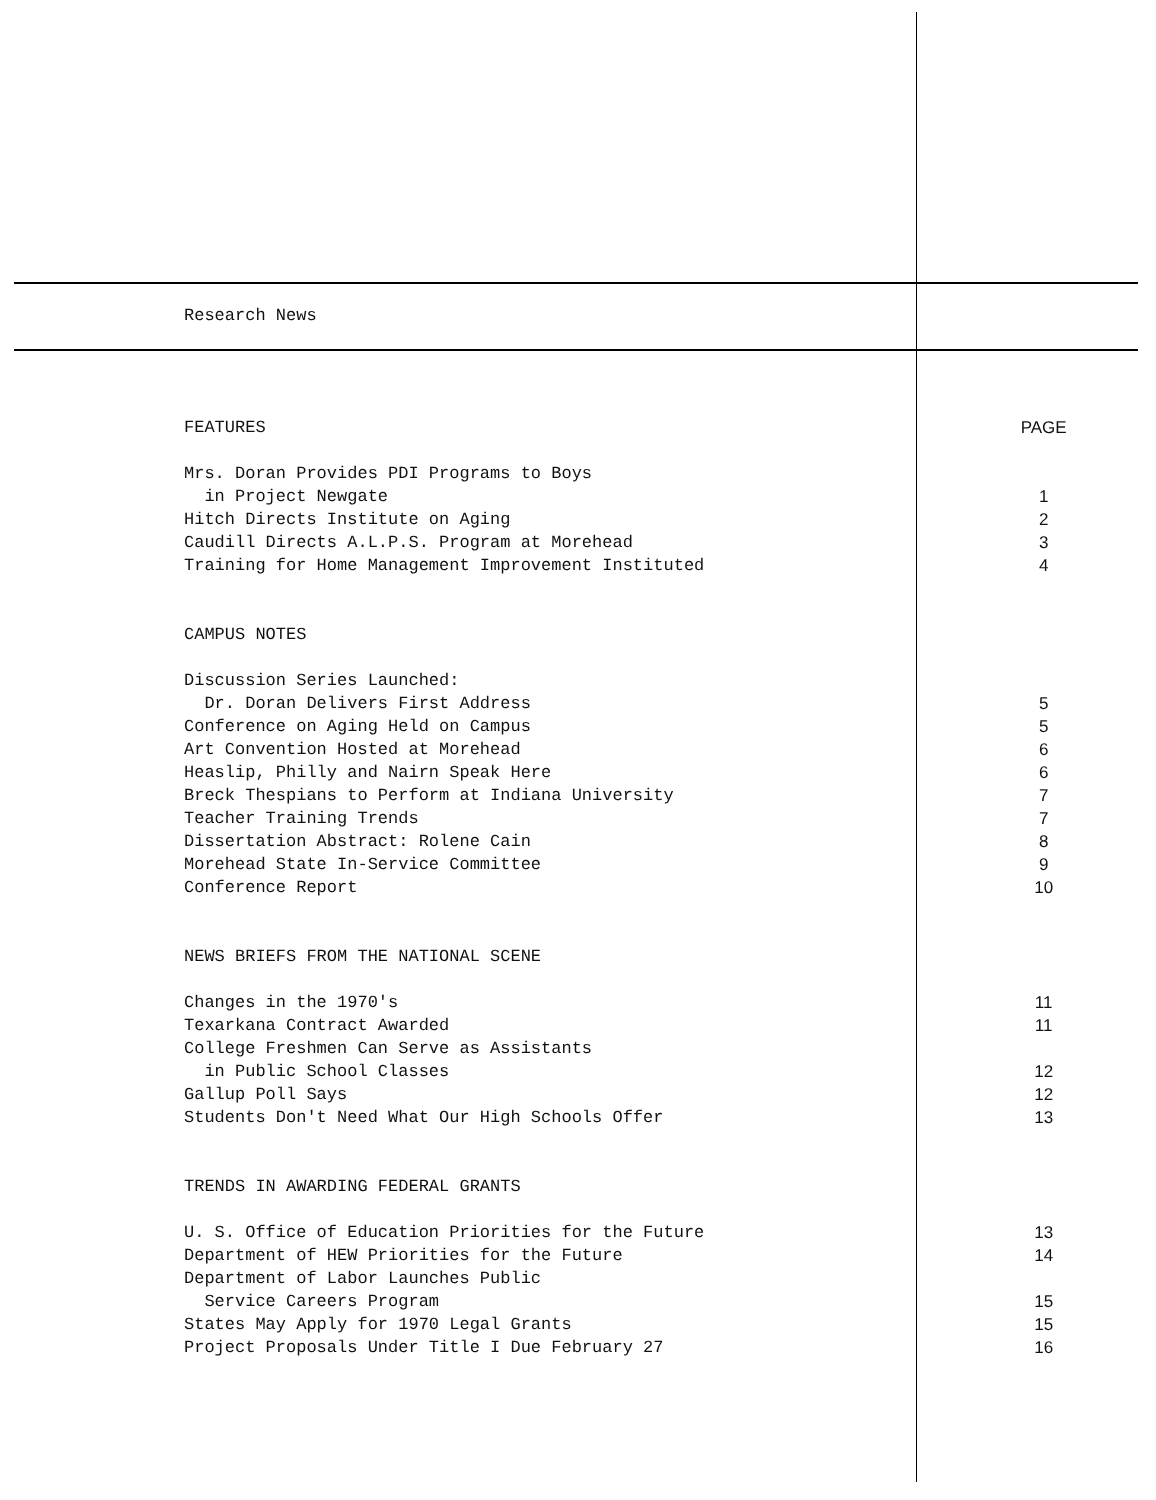Research News
| FEATURES | PAGE |
| Mrs. Doran Provides PDI Programs to Boys | |
| in Project Newgate | 1 |
| Hitch Directs Institute on Aging | 2 |
| Caudill Directs A.L.P.S. Program at Morehead | 3 |
| Training for Home Management Improvement Instituted | 4 |
| CAMPUS NOTES | |
| Discussion Series Launched: | |
| Dr. Doran Delivers First Address | 5 |
| Conference on Aging Held on Campus | 5 |
| Art Convention Hosted at Morehead | 6 |
| Heaslip, Philly and Nairn Speak Here | 6 |
| Breck Thespians to Perform at Indiana University | 7 |
| Teacher Training Trends | 7 |
| Dissertation Abstract: Rolene Cain | 8 |
| Morehead State In-Service Committee | 9 |
| Conference Report | 10 |
| NEWS BRIEFS FROM THE NATIONAL SCENE | |
| Changes in the 1970's | 11 |
| Texarkana Contract Awarded | 11 |
| College Freshmen Can Serve as Assistants | |
| in Public School Classes | 12 |
| Gallup Poll Says | 12 |
| Students Don't Need What Our High Schools Offer | 13 |
| TRENDS IN AWARDING FEDERAL GRANTS | |
| U. S. Office of Education Priorities for the Future | 13 |
| Department of HEW Priorities for the Future | 14 |
| Department of Labor Launches Public | |
| Service Careers Program | 15 |
| States May Apply for 1970 Legal Grants | 15 |
| Project Proposals Under Title I Due February 27 | 16 |